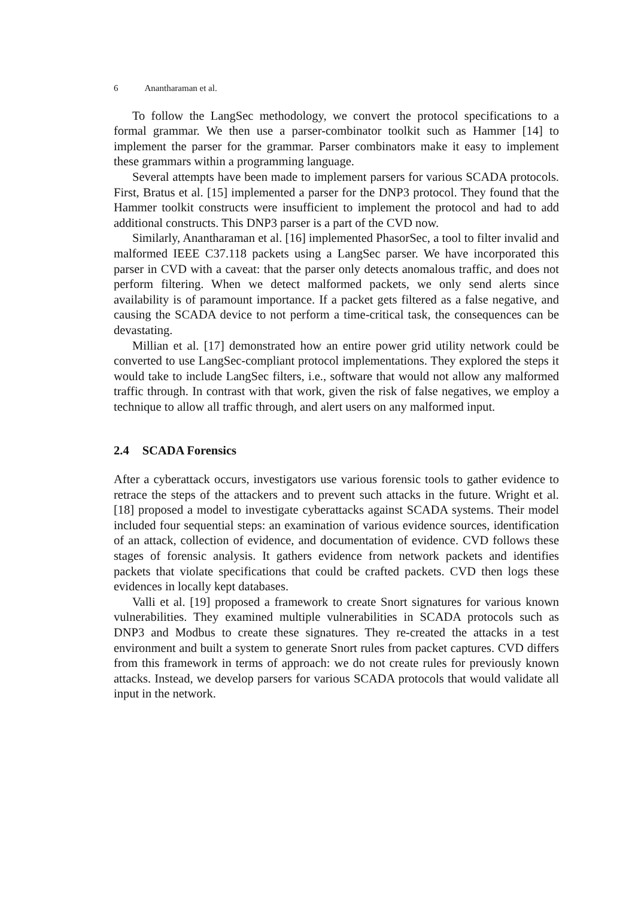6 Anantharaman et al.
To follow the LangSec methodology, we convert the protocol specifications to a formal grammar. We then use a parser-combinator toolkit such as Hammer [14] to implement the parser for the grammar. Parser combinators make it easy to implement these grammars within a programming language.
Several attempts have been made to implement parsers for various SCADA protocols. First, Bratus et al. [15] implemented a parser for the DNP3 protocol. They found that the Hammer toolkit constructs were insufficient to implement the protocol and had to add additional constructs. This DNP3 parser is a part of the CVD now.
Similarly, Anantharaman et al. [16] implemented PhasorSec, a tool to filter invalid and malformed IEEE C37.118 packets using a LangSec parser. We have incorporated this parser in CVD with a caveat: that the parser only detects anomalous traffic, and does not perform filtering. When we detect malformed packets, we only send alerts since availability is of paramount importance. If a packet gets filtered as a false negative, and causing the SCADA device to not perform a time-critical task, the consequences can be devastating.
Millian et al. [17] demonstrated how an entire power grid utility network could be converted to use LangSec-compliant protocol implementations. They explored the steps it would take to include LangSec filters, i.e., software that would not allow any malformed traffic through. In contrast with that work, given the risk of false negatives, we employ a technique to allow all traffic through, and alert users on any malformed input.
2.4 SCADA Forensics
After a cyberattack occurs, investigators use various forensic tools to gather evidence to retrace the steps of the attackers and to prevent such attacks in the future. Wright et al. [18] proposed a model to investigate cyberattacks against SCADA systems. Their model included four sequential steps: an examination of various evidence sources, identification of an attack, collection of evidence, and documentation of evidence. CVD follows these stages of forensic analysis. It gathers evidence from network packets and identifies packets that violate specifications that could be crafted packets. CVD then logs these evidences in locally kept databases.
Valli et al. [19] proposed a framework to create Snort signatures for various known vulnerabilities. They examined multiple vulnerabilities in SCADA protocols such as DNP3 and Modbus to create these signatures. They re-created the attacks in a test environment and built a system to generate Snort rules from packet captures. CVD differs from this framework in terms of approach: we do not create rules for previously known attacks. Instead, we develop parsers for various SCADA protocols that would validate all input in the network.